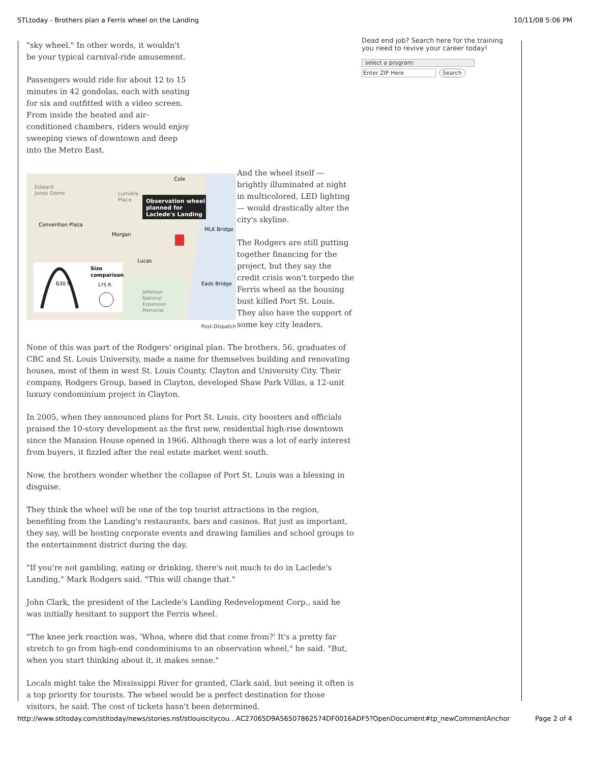STLtoday - Brothers plan a Ferris wheel on the Landing 10/11/08 5:06 PM
"sky wheel." In other words, it wouldn't be your typical carnival-ride amusement.
Passengers would ride for about 12 to 15 minutes in 42 gondolas, each with seating for six and outfitted with a video screen. From inside the heated and air-conditioned chambers, riders would enjoy sweeping views of downtown and deep into the Metro East.
Observation wheel
planned for
Laclede's Landing
Edward
Jones Dome
Lumière
Place
Cole
Convention Plaza
Morgan
Lucas
MLK Bridge
Eads Bridge
Jefferson
National
Expansion
Memorial
Size
comparison
630 ft.
175 ft.
Post-Dispatch
And the wheel itself — brightly illuminated at night in multicolored, LED lighting — would drastically alter the city's skyline.
The Rodgers are still putting together financing for the project, but they say the credit crisis won't torpedo the Ferris wheel as the housing bust killed Port St. Louis. They also have the support of some key city leaders.
None of this was part of the Rodgers' original plan. The brothers, 56, graduates of CBC and St. Louis University, made a name for themselves building and renovating houses, most of them in west St. Louis County, Clayton and University City. Their company, Rodgers Group, based in Clayton, developed Shaw Park Villas, a 12-unit luxury condominium project in Clayton.
In 2005, when they announced plans for Port St. Louis, city boosters and officials praised the 10-story development as the first new, residential high-rise downtown since the Mansion House opened in 1966. Although there was a lot of early interest from buyers, it fizzled after the real estate market went south.
Now, the brothers wonder whether the collapse of Port St. Louis was a blessing in disguise.
They think the wheel will be one of the top tourist attractions in the region, benefiting from the Landing's restaurants, bars and casinos. But just as important, they say, will be hosting corporate events and drawing families and school groups to the entertainment district during the day.
"If you're not gambling, eating or drinking, there's not much to do in Laclede's Landing," Mark Rodgers said. "This will change that."
John Clark, the president of the Laclede's Landing Redevelopment Corp., said he was initially hesitant to support the Ferris wheel.
"The knee jerk reaction was, 'Whoa, where did that come from?' It's a pretty far stretch to go from high-end condominiums to an observation wheel," he said. "But, when you start thinking about it, it makes sense."
Locals might take the Mississippi River for granted, Clark said, but seeing it often is a top priority for tourists. The wheel would be a perfect destination for those visitors, he said. The cost of tickets hasn't been determined.
Dead end job? Search here for the training you need to revive your career today!
select a program:
Enter ZIP Here Search
http://www.stltoday.com/stltoday/news/stories.nsf/stlouiscitycou…AC27065D9A56507862574DF0016ADF5?OpenDocument#tp_newCommentAnchor Page 2 of 4